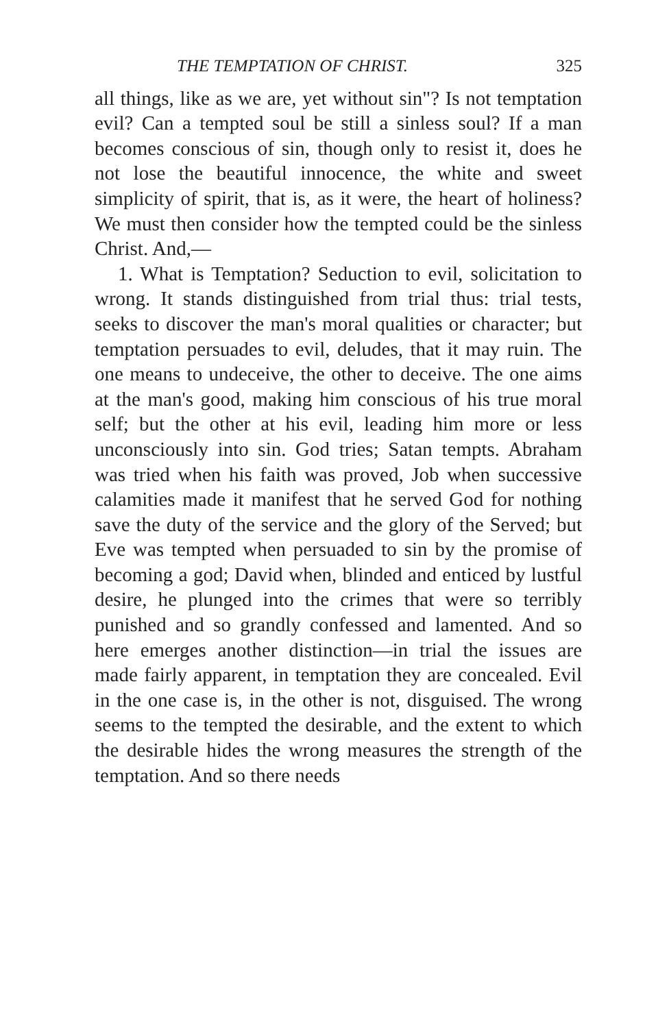THE TEMPTATION OF CHRIST. 325
all things, like as we are, yet without sin"? Is not temptation evil? Can a tempted soul be still a sinless soul? If a man becomes conscious of sin, though only to resist it, does he not lose the beautiful innocence, the white and sweet simplicity of spirit, that is, as it were, the heart of holiness? We must then consider how the tempted could be the sinless Christ. And,—
1. What is Temptation? Seduction to evil, solicitation to wrong. It stands distinguished from trial thus: trial tests, seeks to discover the man's moral qualities or character; but temptation persuades to evil, deludes, that it may ruin. The one means to undeceive, the other to deceive. The one aims at the man's good, making him conscious of his true moral self; but the other at his evil, leading him more or less unconsciously into sin. God tries; Satan tempts. Abraham was tried when his faith was proved, Job when successive calamities made it manifest that he served God for nothing save the duty of the service and the glory of the Served; but Eve was tempted when persuaded to sin by the promise of becoming a god; David when, blinded and enticed by lustful desire, he plunged into the crimes that were so terribly punished and so grandly confessed and lamented. And so here emerges another distinction—in trial the issues are made fairly apparent, in temptation they are concealed. Evil in the one case is, in the other is not, disguised. The wrong seems to the tempted the desirable, and the extent to which the desirable hides the wrong measures the strength of the temptation. And so there needs